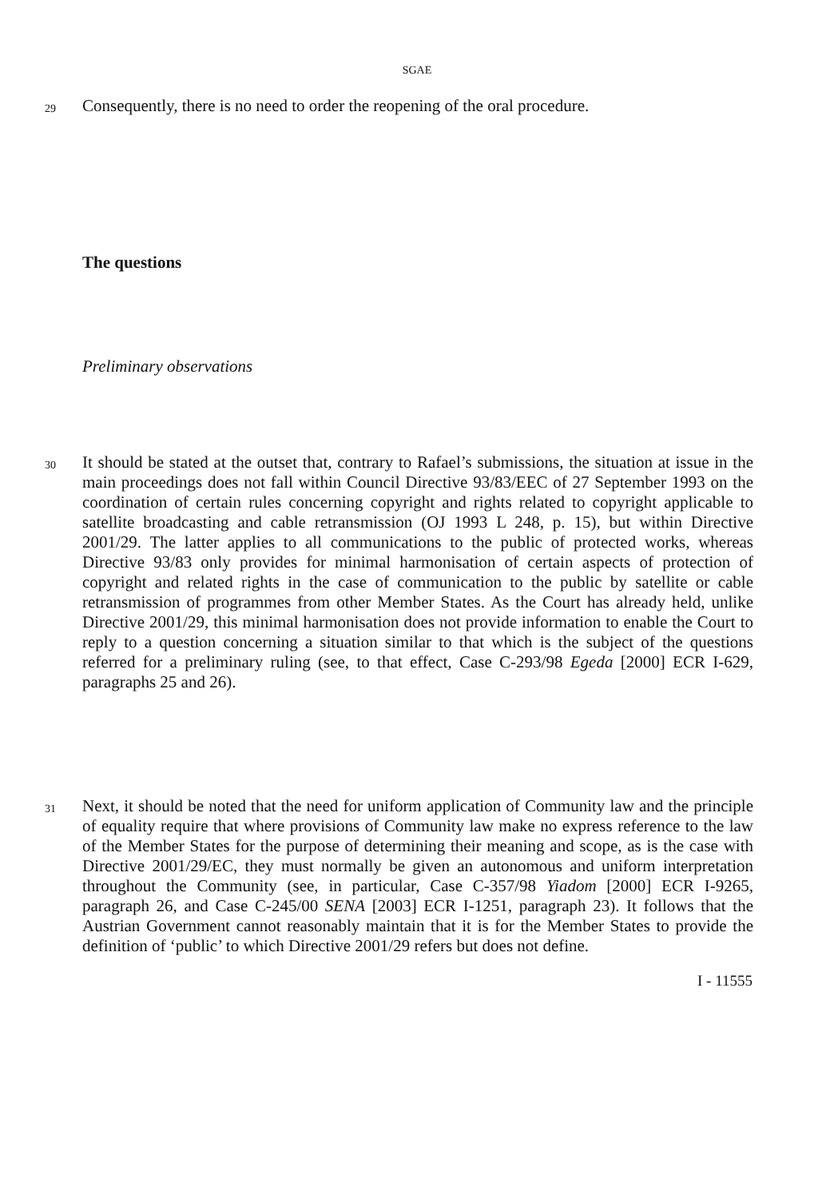SGAE
29
Consequently, there is no need to order the reopening of the oral procedure.
The questions
Preliminary observations
30
It should be stated at the outset that, contrary to Rafael’s submissions, the situation at issue in the main proceedings does not fall within Council Directive 93/83/EEC of 27 September 1993 on the coordination of certain rules concerning copyright and rights related to copyright applicable to satellite broadcasting and cable retransmission (OJ 1993 L 248, p. 15), but within Directive 2001/29. The latter applies to all communications to the public of protected works, whereas Directive 93/83 only provides for minimal harmonisation of certain aspects of protection of copyright and related rights in the case of communication to the public by satellite or cable retransmission of programmes from other Member States. As the Court has already held, unlike Directive 2001/29, this minimal harmonisation does not provide information to enable the Court to reply to a question concerning a situation similar to that which is the subject of the questions referred for a preliminary ruling (see, to that effect, Case C-293/98 Egeda [2000] ECR I-629, paragraphs 25 and 26).
31
Next, it should be noted that the need for uniform application of Community law and the principle of equality require that where provisions of Community law make no express reference to the law of the Member States for the purpose of determining their meaning and scope, as is the case with Directive 2001/29/EC, they must normally be given an autonomous and uniform interpretation throughout the Community (see, in particular, Case C-357/98 Yiadom [2000] ECR I-9265, paragraph 26, and Case C-245/00 SENA [2003] ECR I-1251, paragraph 23). It follows that the Austrian Government cannot reasonably maintain that it is for the Member States to provide the definition of ‘public’ to which Directive 2001/29 refers but does not define.
I - 11555